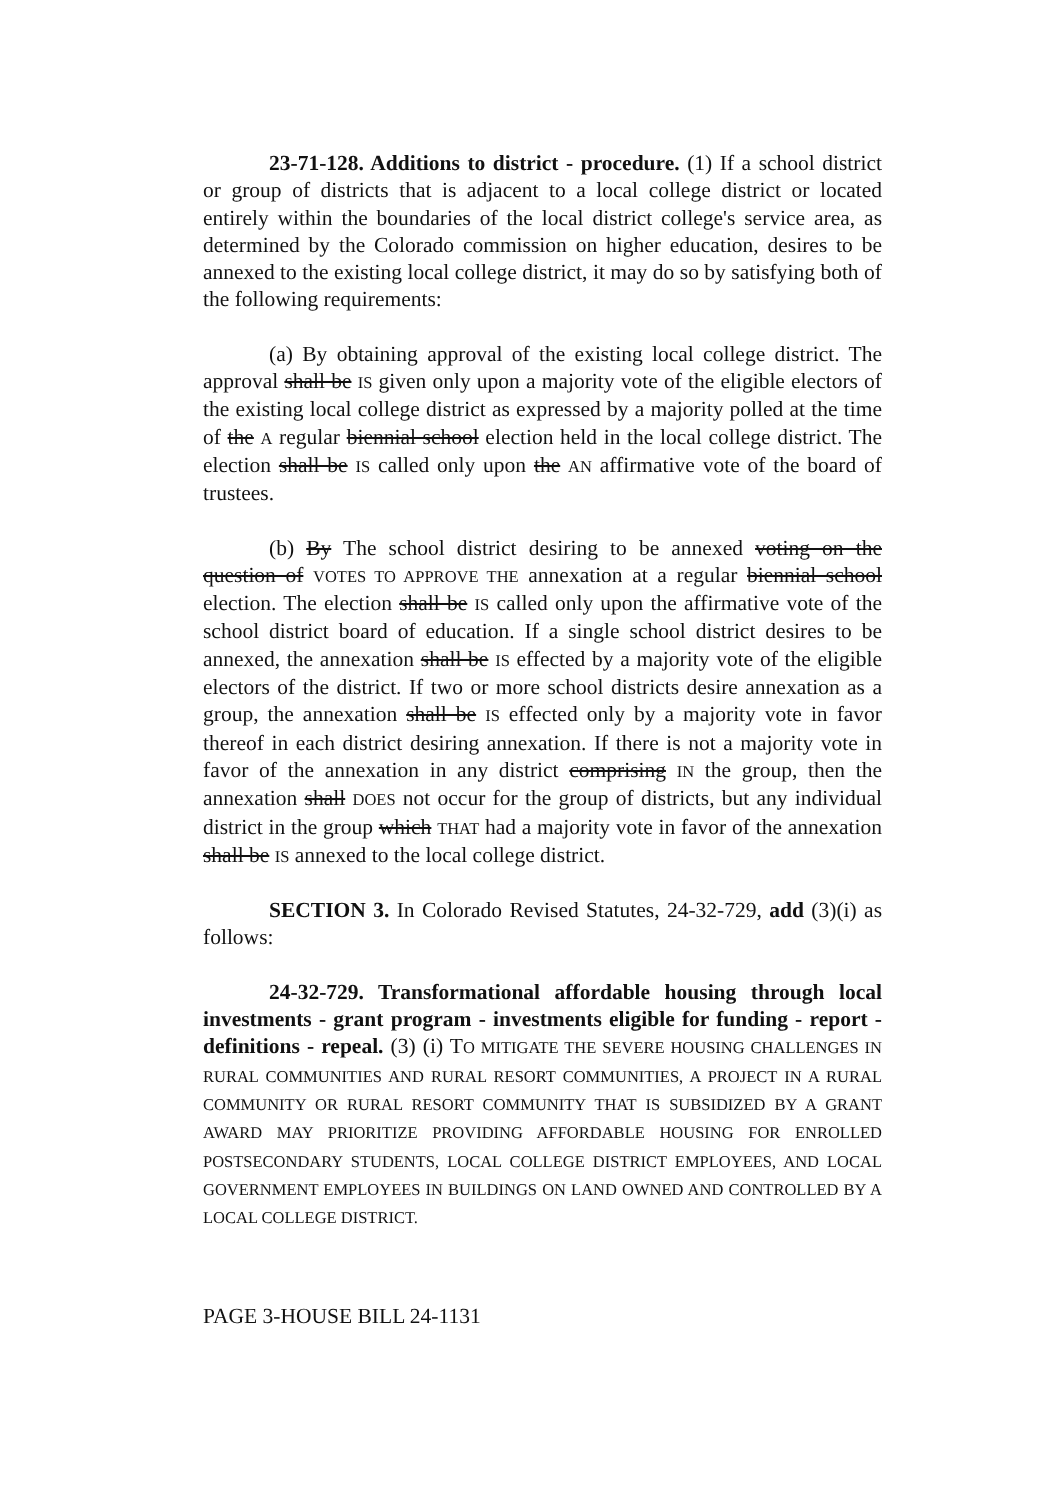23-71-128. Additions to district - procedure. (1) If a school district or group of districts that is adjacent to a local college district or located entirely within the boundaries of the local district college's service area, as determined by the Colorado commission on higher education, desires to be annexed to the existing local college district, it may do so by satisfying both of the following requirements:
(a) By obtaining approval of the existing local college district. The approval shall be IS given only upon a majority vote of the eligible electors of the existing local college district as expressed by a majority polled at the time of the A regular biennial school election held in the local college district. The election shall be IS called only upon the AN affirmative vote of the board of trustees.
(b) By The school district desiring to be annexed voting on the question of VOTES TO APPROVE THE annexation at a regular biennial school election. The election shall be IS called only upon the affirmative vote of the school district board of education. If a single school district desires to be annexed, the annexation shall be IS effected by a majority vote of the eligible electors of the district. If two or more school districts desire annexation as a group, the annexation shall be IS effected only by a majority vote in favor thereof in each district desiring annexation. If there is not a majority vote in favor of the annexation in any district comprising IN the group, then the annexation shall DOES not occur for the group of districts, but any individual district in the group which THAT had a majority vote in favor of the annexation shall be IS annexed to the local college district.
SECTION 3. In Colorado Revised Statutes, 24-32-729, add (3)(i) as follows:
24-32-729. Transformational affordable housing through local investments - grant program - investments eligible for funding - report - definitions - repeal. (3) (i) TO MITIGATE THE SEVERE HOUSING CHALLENGES IN RURAL COMMUNITIES AND RURAL RESORT COMMUNITIES, A PROJECT IN A RURAL COMMUNITY OR RURAL RESORT COMMUNITY THAT IS SUBSIDIZED BY A GRANT AWARD MAY PRIORITIZE PROVIDING AFFORDABLE HOUSING FOR ENROLLED POSTSECONDARY STUDENTS, LOCAL COLLEGE DISTRICT EMPLOYEES, AND LOCAL GOVERNMENT EMPLOYEES IN BUILDINGS ON LAND OWNED AND CONTROLLED BY A LOCAL COLLEGE DISTRICT.
PAGE 3-HOUSE BILL 24-1131